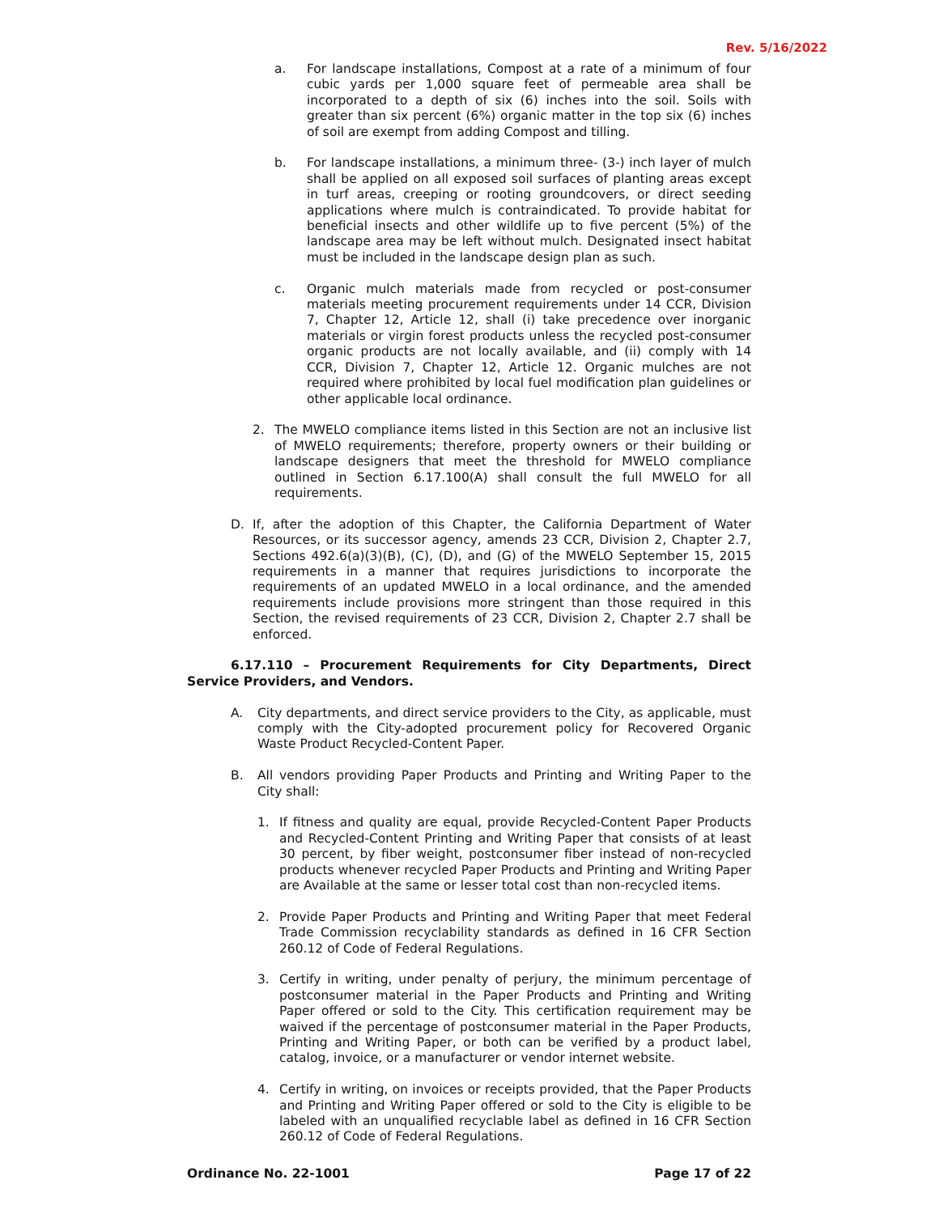Rev. 5/16/2022
a. For landscape installations, Compost at a rate of a minimum of four cubic yards per 1,000 square feet of permeable area shall be incorporated to a depth of six (6) inches into the soil. Soils with greater than six percent (6%) organic matter in the top six (6) inches of soil are exempt from adding Compost and tilling.
b. For landscape installations, a minimum three- (3-) inch layer of mulch shall be applied on all exposed soil surfaces of planting areas except in turf areas, creeping or rooting groundcovers, or direct seeding applications where mulch is contraindicated. To provide habitat for beneficial insects and other wildlife up to five percent (5%) of the landscape area may be left without mulch. Designated insect habitat must be included in the landscape design plan as such.
c. Organic mulch materials made from recycled or post-consumer materials meeting procurement requirements under 14 CCR, Division 7, Chapter 12, Article 12, shall (i) take precedence over inorganic materials or virgin forest products unless the recycled post-consumer organic products are not locally available, and (ii) comply with 14 CCR, Division 7, Chapter 12, Article 12. Organic mulches are not required where prohibited by local fuel modification plan guidelines or other applicable local ordinance.
2. The MWELO compliance items listed in this Section are not an inclusive list of MWELO requirements; therefore, property owners or their building or landscape designers that meet the threshold for MWELO compliance outlined in Section 6.17.100(A) shall consult the full MWELO for all requirements.
D. If, after the adoption of this Chapter, the California Department of Water Resources, or its successor agency, amends 23 CCR, Division 2, Chapter 2.7, Sections 492.6(a)(3)(B), (C), (D), and (G) of the MWELO September 15, 2015 requirements in a manner that requires jurisdictions to incorporate the requirements of an updated MWELO in a local ordinance, and the amended requirements include provisions more stringent than those required in this Section, the revised requirements of 23 CCR, Division 2, Chapter 2.7 shall be enforced.
6.17.110 – Procurement Requirements for City Departments, Direct Service Providers, and Vendors.
A. City departments, and direct service providers to the City, as applicable, must comply with the City-adopted procurement policy for Recovered Organic Waste Product Recycled-Content Paper.
B. All vendors providing Paper Products and Printing and Writing Paper to the City shall:
1. If fitness and quality are equal, provide Recycled-Content Paper Products and Recycled-Content Printing and Writing Paper that consists of at least 30 percent, by fiber weight, postconsumer fiber instead of non-recycled products whenever recycled Paper Products and Printing and Writing Paper are Available at the same or lesser total cost than non-recycled items.
2. Provide Paper Products and Printing and Writing Paper that meet Federal Trade Commission recyclability standards as defined in 16 CFR Section 260.12 of Code of Federal Regulations.
3. Certify in writing, under penalty of perjury, the minimum percentage of postconsumer material in the Paper Products and Printing and Writing Paper offered or sold to the City. This certification requirement may be waived if the percentage of postconsumer material in the Paper Products, Printing and Writing Paper, or both can be verified by a product label, catalog, invoice, or a manufacturer or vendor internet website.
4. Certify in writing, on invoices or receipts provided, that the Paper Products and Printing and Writing Paper offered or sold to the City is eligible to be labeled with an unqualified recyclable label as defined in 16 CFR Section 260.12 of Code of Federal Regulations.
Ordinance No. 22-1001 Page 17 of 22